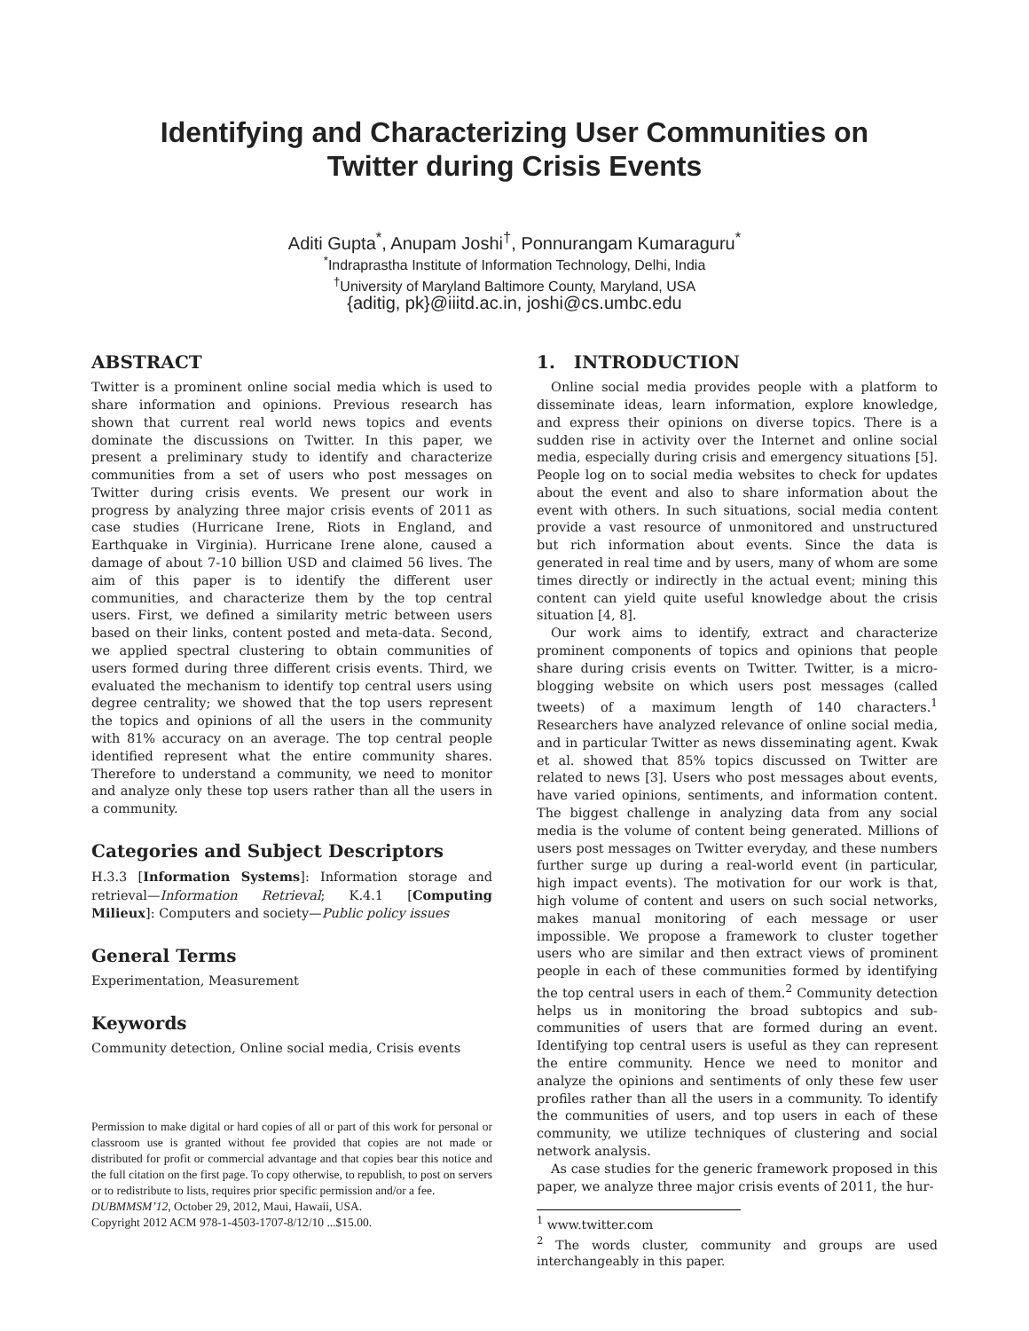Identifying and Characterizing User Communities on
Twitter during Crisis Events
Aditi Gupta<sup>*</sup>, Anupam Joshi<sup>†</sup>, Ponnurangam Kumaraguru<sup>*</sup>
<sup>*</sup> Indraprastha Institute of Information Technology, Delhi, India
<sup>†</sup> University of Maryland Baltimore County, Maryland, USA
{aditig, pk}@iiitd.ac.in, joshi@cs.umbc.edu
ABSTRACT
Twitter is a prominent online social media which is used to share information and opinions. Previous research has shown that current real world news topics and events dominate the discussions on Twitter. In this paper, we present a preliminary study to identify and characterize communities from a set of users who post messages on Twitter during crisis events. We present our work in progress by analyzing three major crisis events of 2011 as case studies (Hurricane Irene, Riots in England, and Earthquake in Virginia). Hurricane Irene alone, caused a damage of about 7-10 billion USD and claimed 56 lives. The aim of this paper is to identify the different user communities, and characterize them by the top central users. First, we defined a similarity metric between users based on their links, content posted and meta-data. Second, we applied spectral clustering to obtain communities of users formed during three different crisis events. Third, we evaluated the mechanism to identify top central users using degree centrality; we showed that the top users represent the topics and opinions of all the users in the community with 81% accuracy on an average. The top central people identified represent what the entire community shares. Therefore to understand a community, we need to monitor and analyze only these top users rather than all the users in a community.
Categories and Subject Descriptors
H.3.3 [Information Systems]: Information storage and retrieval—Information Retrieval; K.4.1 [Computing Milieux]: Computers and society—Public policy issues
General Terms
Experimentation, Measurement
Keywords
Community detection, Online social media, Crisis events
Permission to make digital or hard copies of all or part of this work for personal or classroom use is granted without fee provided that copies are not made or distributed for profit or commercial advantage and that copies bear this notice and the full citation on the first page. To copy otherwise, to republish, to post on servers or to redistribute to lists, requires prior specific permission and/or a fee.
DUBMMSM’12, October 29, 2012, Maui, Hawaii, USA.
Copyright 2012 ACM 978-1-4503-1707-8/12/10 ...$15.00.
1. INTRODUCTION
Online social media provides people with a platform to disseminate ideas, learn information, explore knowledge, and express their opinions on diverse topics. There is a sudden rise in activity over the Internet and online social media, especially during crisis and emergency situations [5]. People log on to social media websites to check for updates about the event and also to share information about the event with others. In such situations, social media content provide a vast resource of unmonitored and unstructured but rich information about events. Since the data is generated in real time and by users, many of whom are some times directly or indirectly in the actual event; mining this content can yield quite useful knowledge about the crisis situation [4, 8].
Our work aims to identify, extract and characterize prominent components of topics and opinions that people share during crisis events on Twitter. Twitter, is a micro-blogging website on which users post messages (called tweets) of a maximum length of 140 characters.<sup>1</sup> Researchers have analyzed relevance of online social media, and in particular Twitter as news disseminating agent. Kwak et al. showed that 85% topics discussed on Twitter are related to news [3]. Users who post messages about events, have varied opinions, sentiments, and information content. The biggest challenge in analyzing data from any social media is the volume of content being generated. Millions of users post messages on Twitter everyday, and these numbers further surge up during a real-world event (in particular, high impact events). The motivation for our work is that, high volume of content and users on such social networks, makes manual monitoring of each message or user impossible. We propose a framework to cluster together users who are similar and then extract views of prominent people in each of these communities formed by identifying the top central users in each of them.<sup>2</sup> Community detection helps us in monitoring the broad subtopics and sub-communities of users that are formed during an event. Identifying top central users is useful as they can represent the entire community. Hence we need to monitor and analyze the opinions and sentiments of only these few user profiles rather than all the users in a community. To identify the communities of users, and top users in each of these community, we utilize techniques of clustering and social network analysis.
As case studies for the generic framework proposed in this paper, we analyze three major crisis events of 2011, the hur-
<sup>1</sup> www.twitter.com
<sup>2</sup> The words cluster, community and groups are used interchangeably in this paper.